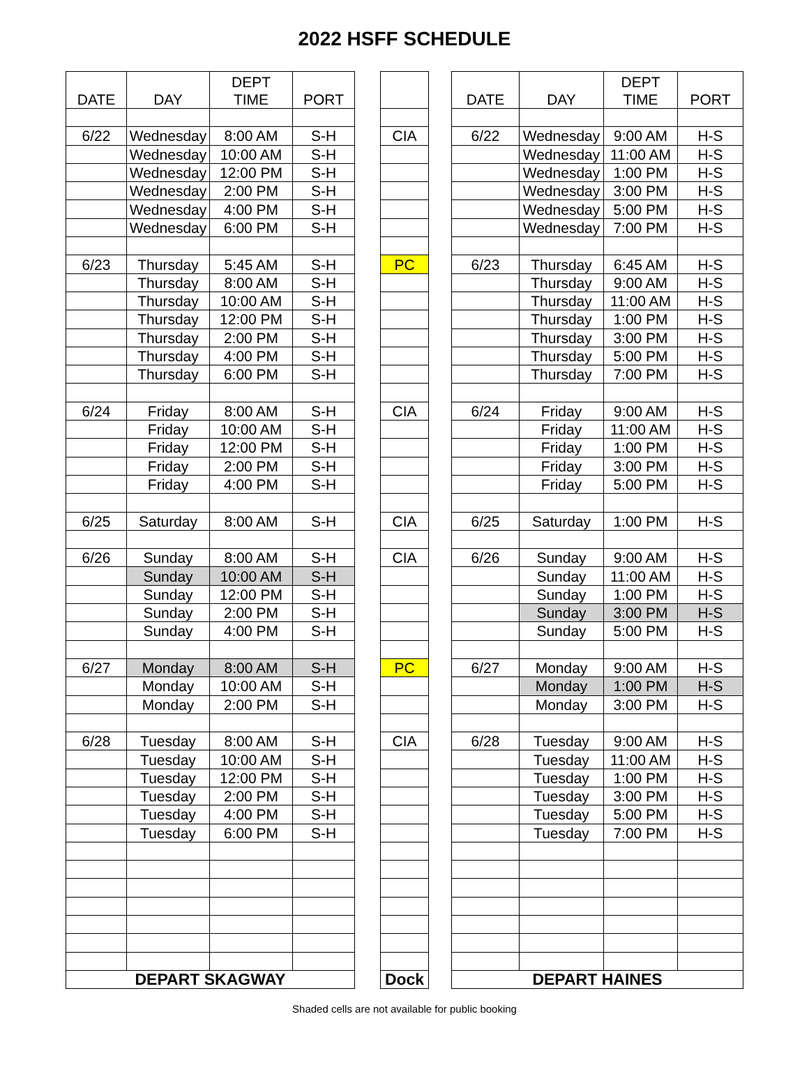2022 HSFF SCHEDULE
| DATE | DAY | DEPT TIME | PORT |
| --- | --- | --- | --- |
| 6/22 | Wednesday | 8:00 AM | S-H |
| | Wednesday | 10:00 AM | S-H |
| | Wednesday | 12:00 PM | S-H |
| | Wednesday | 2:00 PM | S-H |
| | Wednesday | 4:00 PM | S-H |
| | Wednesday | 6:00 PM | S-H |
| 6/23 | Thursday | 5:45 AM | S-H |
| | Thursday | 8:00 AM | S-H |
| | Thursday | 10:00 AM | S-H |
| | Thursday | 12:00 PM | S-H |
| | Thursday | 2:00 PM | S-H |
| | Thursday | 4:00 PM | S-H |
| | Thursday | 6:00 PM | S-H |
| 6/24 | Friday | 8:00 AM | S-H |
| | Friday | 10:00 AM | S-H |
| | Friday | 12:00 PM | S-H |
| | Friday | 2:00 PM | S-H |
| | Friday | 4:00 PM | S-H |
| 6/25 | Saturday | 8:00 AM | S-H |
| 6/26 | Sunday | 8:00 AM | S-H |
| | Sunday | 10:00 AM | S-H |
| | Sunday | 12:00 PM | S-H |
| | Sunday | 2:00 PM | S-H |
| | Sunday | 4:00 PM | S-H |
| 6/27 | Monday | 8:00 AM | S-H |
| | Monday | 10:00 AM | S-H |
| | Monday | 2:00 PM | S-H |
| 6/28 | Tuesday | 8:00 AM | S-H |
| | Tuesday | 10:00 AM | S-H |
| | Tuesday | 12:00 PM | S-H |
| | Tuesday | 2:00 PM | S-H |
| | Tuesday | 4:00 PM | S-H |
| | Tuesday | 6:00 PM | S-H |
| DEPART SKAGWAY | | | |
| CIA |
| PC |
| CIA |
| CIA |
| CIA |
| PC |
| CIA |
| Dock |
| DATE | DAY | DEPT TIME | PORT |
| --- | --- | --- | --- |
| 6/22 | Wednesday | 9:00 AM | H-S |
| | Wednesday | 11:00 AM | H-S |
| | Wednesday | 1:00 PM | H-S |
| | Wednesday | 3:00 PM | H-S |
| | Wednesday | 5:00 PM | H-S |
| | Wednesday | 7:00 PM | H-S |
| 6/23 | Thursday | 6:45 AM | H-S |
| | Thursday | 9:00 AM | H-S |
| | Thursday | 11:00 AM | H-S |
| | Thursday | 1:00 PM | H-S |
| | Thursday | 3:00 PM | H-S |
| | Thursday | 5:00 PM | H-S |
| | Thursday | 7:00 PM | H-S |
| 6/24 | Friday | 9:00 AM | H-S |
| | Friday | 11:00 AM | H-S |
| | Friday | 1:00 PM | H-S |
| | Friday | 3:00 PM | H-S |
| | Friday | 5:00 PM | H-S |
| 6/25 | Saturday | 1:00 PM | H-S |
| 6/26 | Sunday | 9:00 AM | H-S |
| | Sunday | 11:00 AM | H-S |
| | Sunday | 1:00 PM | H-S |
| | Sunday | 3:00 PM | H-S |
| | Sunday | 5:00 PM | H-S |
| 6/27 | Monday | 9:00 AM | H-S |
| | Monday | 1:00 PM | H-S |
| | Monday | 3:00 PM | H-S |
| 6/28 | Tuesday | 9:00 AM | H-S |
| | Tuesday | 11:00 AM | H-S |
| | Tuesday | 1:00 PM | H-S |
| | Tuesday | 3:00 PM | H-S |
| | Tuesday | 5:00 PM | H-S |
| | Tuesday | 7:00 PM | H-S |
| DEPART HAINES | | | |
Shaded cells are not available for public booking